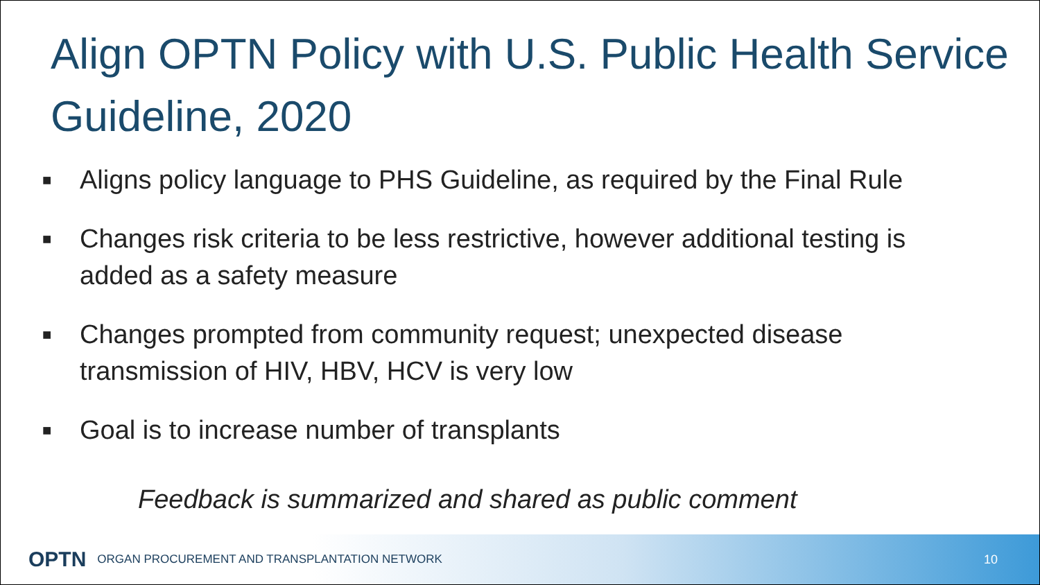Align OPTN Policy with U.S. Public Health Service Guideline, 2020
■ Aligns policy language to PHS Guideline, as required by the Final Rule
■ Changes risk criteria to be less restrictive, however additional testing is added as a safety measure
■ Changes prompted from community request; unexpected disease transmission of HIV, HBV, HCV is very low
■ Goal is to increase number of transplants
Feedback is summarized and shared as public comment
OPTN ORGAN PROCUREMENT AND TRANSPLANTATION NETWORK 10